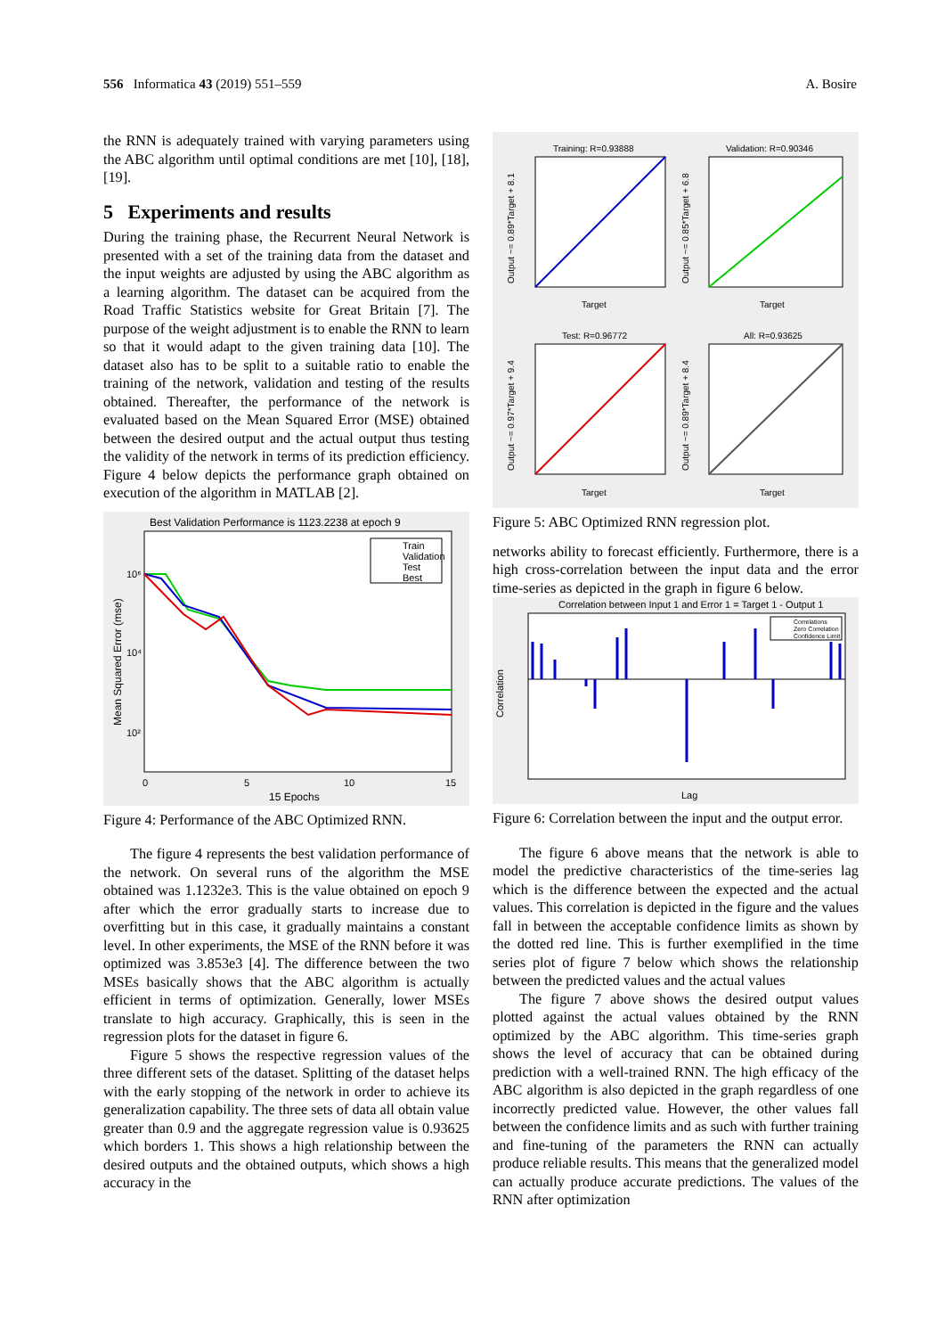556 Informatica 43 (2019) 551–559 A. Bosire
the RNN is adequately trained with varying parameters using the ABC algorithm until optimal conditions are met [10], [18], [19].
5 Experiments and results
During the training phase, the Recurrent Neural Network is presented with a set of the training data from the dataset and the input weights are adjusted by using the ABC algorithm as a learning algorithm. The dataset can be acquired from the Road Traffic Statistics website for Great Britain [7]. The purpose of the weight adjustment is to enable the RNN to learn so that it would adapt to the given training data [10]. The dataset also has to be split to a suitable ratio to enable the training of the network, validation and testing of the results obtained. Thereafter, the performance of the network is evaluated based on the Mean Squared Error (MSE) obtained between the desired output and the actual output thus testing the validity of the network in terms of its prediction efficiency. Figure 4 below depicts the performance graph obtained on execution of the algorithm in MATLAB [2].
Best Validation Performance is 1123.2238 at epoch 9
Train
Validation
Test
Best
10⁶
10⁴
10²
0
5
10
15
15 Epochs
Mean Squared Error (mse)
Figure 4: Performance of the ABC Optimized RNN.
The figure 4 represents the best validation performance of the network. On several runs of the algorithm the MSE obtained was 1.1232e3. This is the value obtained on epoch 9 after which the error gradually starts to increase due to overfitting but in this case, it gradually maintains a constant level. In other experiments, the MSE of the RNN before it was optimized was 3.853e3 [4]. The difference between the two MSEs basically shows that the ABC algorithm is actually efficient in terms of optimization. Generally, lower MSEs translate to high accuracy. Graphically, this is seen in the regression plots for the dataset in figure 6.
Figure 5 shows the respective regression values of the three different sets of the dataset. Splitting of the dataset helps with the early stopping of the network in order to achieve its generalization capability. The three sets of data all obtain value greater than 0.9 and the aggregate regression value is 0.93625 which borders 1. This shows a high relationship between the desired outputs and the obtained outputs, which shows a high accuracy in the
Training: R=0.93888
Target
Validation: R=0.90346
Target
Test: R=0.96772
Target
All: R=0.93625
Target
Output ~= 0.89*Target + 8.1
Output ~= 0.85*Target + 6.8
Output ~= 0.97*Target + 9.4
Output ~= 0.89*Target + 8.4
Figure 5: ABC Optimized RNN regression plot.
networks ability to forecast efficiently. Furthermore, there is a high cross-correlation between the input data and the error time-series as depicted in the graph in figure 6 below.
Correlation between Input 1 and Error 1 = Target 1 - Output 1
Correlations
Zero Correlation
Confidence Limit
Lag
Correlation
Figure 6: Correlation between the input and the output error.
The figure 6 above means that the network is able to model the predictive characteristics of the time-series lag which is the difference between the expected and the actual values. This correlation is depicted in the figure and the values fall in between the acceptable confidence limits as shown by the dotted red line. This is further exemplified in the time series plot of figure 7 below which shows the relationship between the predicted values and the actual values
The figure 7 above shows the desired output values plotted against the actual values obtained by the RNN optimized by the ABC algorithm. This time-series graph shows the level of accuracy that can be obtained during prediction with a well-trained RNN. The high efficacy of the ABC algorithm is also depicted in the graph regardless of one incorrectly predicted value. However, the other values fall between the confidence limits and as such with further training and fine-tuning of the parameters the RNN can actually produce reliable results. This means that the generalized model can actually produce accurate predictions. The values of the RNN after optimization